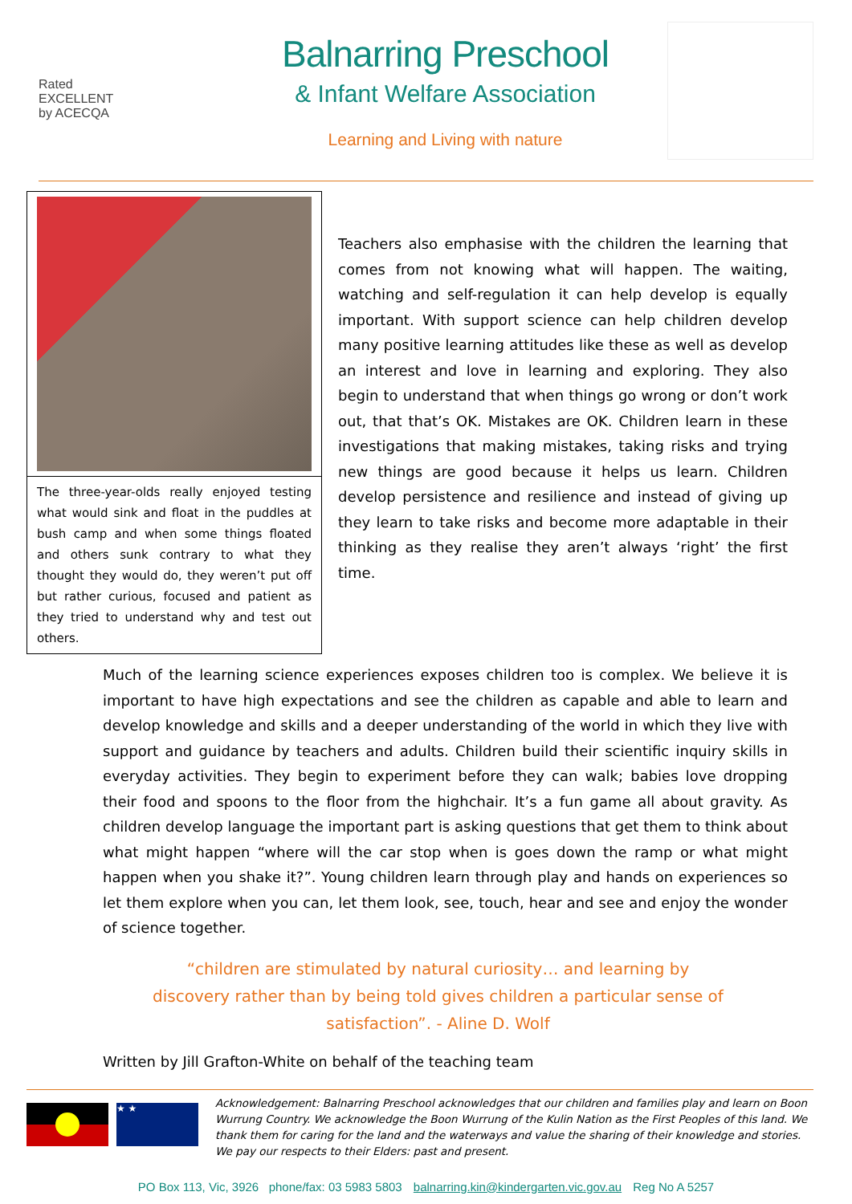Rated
EXCELLENT
by ACECQA
Balnarring Preschool
& Infant Welfare Association
Learning and Living with nature
The three-year-olds really enjoyed testing what would sink and float in the puddles at bush camp and when some things floated and others sunk contrary to what they thought they would do, they weren’t put off but rather curious, focused and patient as they tried to understand why and test out others.
Teachers also emphasise with the children the learning that comes from not knowing what will happen. The waiting, watching and self-regulation it can help develop is equally important. With support science can help children develop many positive learning attitudes like these as well as develop an interest and love in learning and exploring. They also begin to understand that when things go wrong or don’t work out, that that’s OK. Mistakes are OK. Children learn in these investigations that making mistakes, taking risks and trying new things are good because it helps us learn. Children develop persistence and resilience and instead of giving up they learn to take risks and become more adaptable in their thinking as they realise they aren’t always ‘right’ the first time.
Much of the learning science experiences exposes children too is complex. We believe it is important to have high expectations and see the children as capable and able to learn and develop knowledge and skills and a deeper understanding of the world in which they live with support and guidance by teachers and adults. Children build their scientific inquiry skills in everyday activities. They begin to experiment before they can walk; babies love dropping their food and spoons to the floor from the highchair. It’s a fun game all about gravity. As children develop language the important part is asking questions that get them to think about what might happen “where will the car stop when is goes down the ramp or what might happen when you shake it?”. Young children learn through play and hands on experiences so let them explore when you can, let them look, see, touch, hear and see and enjoy the wonder of science together.
“children are stimulated by natural curiosity… and learning by discovery rather than by being told gives children a particular sense of satisfaction”. - Aline D. Wolf
Written by Jill Grafton-White on behalf of the teaching team
★ ★
Acknowledgement: Balnarring Preschool acknowledges that our children and families play and learn on Boon Wurrung Country. We acknowledge the Boon Wurrung of the Kulin Nation as the First Peoples of this land. We thank them for caring for the land and the waterways and value the sharing of their knowledge and stories. We pay our respects to their Elders: past and present.
PO Box 113, Vic, 3926 phone/fax: 03 5983 5803 balnarring.kin@kindergarten.vic.gov.au Reg No A 5257